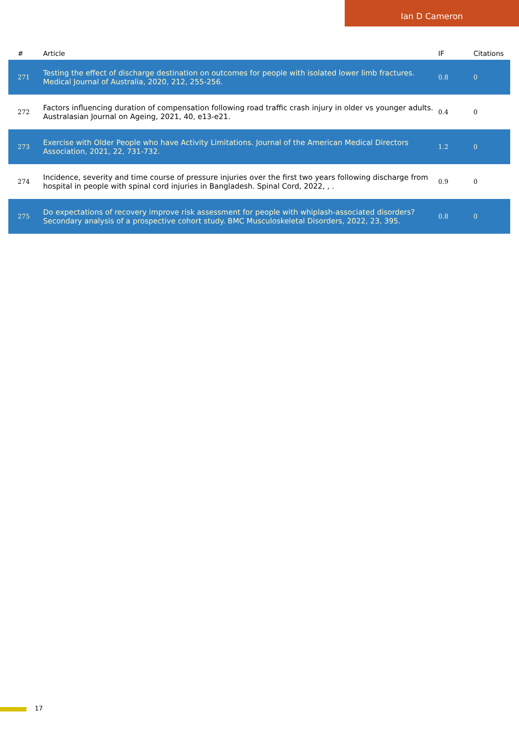Ian D Cameron
| # | Article | IF | Citations |
| --- | --- | --- | --- |
| 271 | Testing the effect of discharge destination on outcomes for people with isolated lower limb fractures. Medical Journal of Australia, 2020, 212, 255-256. | 0.8 | 0 |
| 272 | Factors influencing duration of compensation following road traffic crash injury in older vs younger adults. Australasian Journal on Ageing, 2021, 40, e13-e21. | 0.4 | 0 |
| 273 | Exercise with Older People who have Activity Limitations. Journal of the American Medical Directors Association, 2021, 22, 731-732. | 1.2 | 0 |
| 274 | Incidence, severity and time course of pressure injuries over the first two years following discharge from hospital in people with spinal cord injuries in Bangladesh. Spinal Cord, 2022, , . | 0.9 | 0 |
| 275 | Do expectations of recovery improve risk assessment for people with whiplash-associated disorders? Secondary analysis of a prospective cohort study. BMC Musculoskeletal Disorders, 2022, 23, 395. | 0.8 | 0 |
17